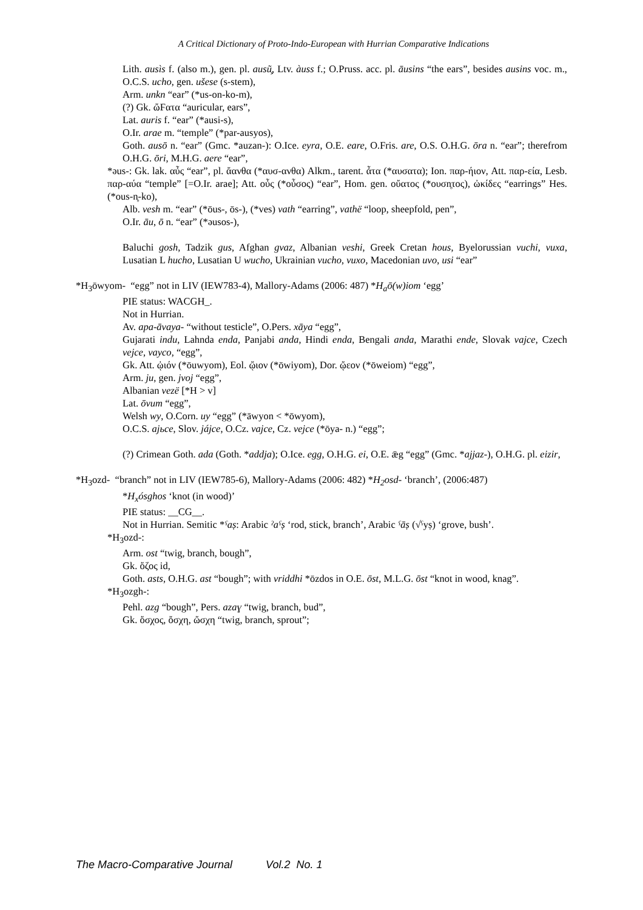A Critical Dictionary of Proto-Indo-European with Hurrian Comparative Indications
Lith. ausìs f. (also m.), gen. pl. ausũ̧, Ltv. àuss f.; O.Pruss. acc. pl. āusins “the ears”, besides ausins voc. m., O.C.S. ucho, gen. ušese (s-stem),
Arm. unkn “ear” (*us-on-ko-m),
(?) Gk. ὤϜατα “auricular, ears”,
Lat. auris f. “ear” (*ausi-s),
O.Ir. arae m. “temple” (*par-ausyos),
Goth. ausō n. “ear” (Gmc. *auzan-): O.Ice. eyra, O.E. eare, O.Fris. are, O.S. O.H.G. ōra n. “ear”; therefrom O.H.G. ōri, M.H.G. aere “ear”,
*əus-: Gk. lak. αὖς “ear”, pl. ἄανθα (*αυσ-ανθα) Alkm., tarent. ἆτα (*αυσατα); Ion. παρ-ήιον, Att. παρ-εία, Lesb. παρ-αύα “temple” [=O.Ir. arae]; Att. οὖς (*οὖσος) “ear”, Hom. gen. οὔατος (*ουσn̥τος), ὠκίδες “earrings” Hes. (*ous-n̥-ko),
Alb. vesh m. “ear” (*ōus-, ōs-), (*ves) vath “earring”, vathë “loop, sheepfold, pen”,
O.Ir. āu, ō n. “ear” (*əusos-),
Baluchi gosh, Tadzik gus, Afghan gvaz, Albanian veshi, Greek Cretan hous, Byelorussian vuchi, vuxa, Lusatian L hucho, Lusatian U wucho, Ukrainian vucho, vuxo, Macedonian uvo, usi “ear”
*H<sub>3</sub>ōwyom- “egg” not in LIV (IEW783-4), Mallory-Adams (2006: 487) *H<sub>a</sub>ō(w)iom ‘egg’
PIE status: WACGH_.
Not in Hurrian.
Av. apa-āvaya- “without testicle”, O.Pers. xāya “egg”,
Gujarati indu, Lahnda enda, Panjabi anda, Hindi enda, Bengali anda, Marathi ende, Slovak vajce, Czech vejce, vayco, “egg”,
Gk. Att. ᾠιόν (*ōuwyom), Eol. ᾤιον (*ōwiyom), Dor. ᾤεον (*ōweiom) “egg”,
Arm. ju, gen. jvoj “egg”,
Albanian vezë [*H > v]
Lat. ōvum “egg”,
Welsh wy, O.Corn. uy “egg” (*āwyon < *ōwyom),
O.C.S. ajьce, Slov. jájce, O.Cz. vajce, Cz. vejce (*ōya- n.) “egg”;
(?) Crimean Goth. ada (Goth. *addja); O.Ice. egg, O.H.G. ei, O.E. ǣg “egg” (Gmc. *ajjaz-), O.H.G. pl. eizir,
*H<sub>3</sub>ozd- “branch” not in LIV (IEW785-6), Mallory-Adams (2006: 482) *H<sub>2</sub>osd- ‘branch’, (2006:487)
*H<sub>x</sub>ósghos ‘knot (in wood)’
PIE status: __CG__.
Not in Hurrian. Semitic *ˁaṣ: Arabic ˀaˁṣ ‘rod, stick, branch’, Arabic ˁāṣ (√ˁyṣ) ‘grove, bush’.
*H<sub>3</sub>ozd-:
Arm. ost “twig, branch, bough”,
Gk. ὄζος id,
Goth. asts, O.H.G. ast “bough”; with vriddhi *ōzdos in O.E. ōst, M.L.G. ōst “knot in wood, knag”.
*H<sub>3</sub>ozgh-:
Pehl. azg “bough”, Pers. azaɣ “twig, branch, bud”,
Gk. ὄσχος, ὄσχη, ὤσχη “twig, branch, sprout”;
The Macro-Comparative Journal Vol.2 No. 1